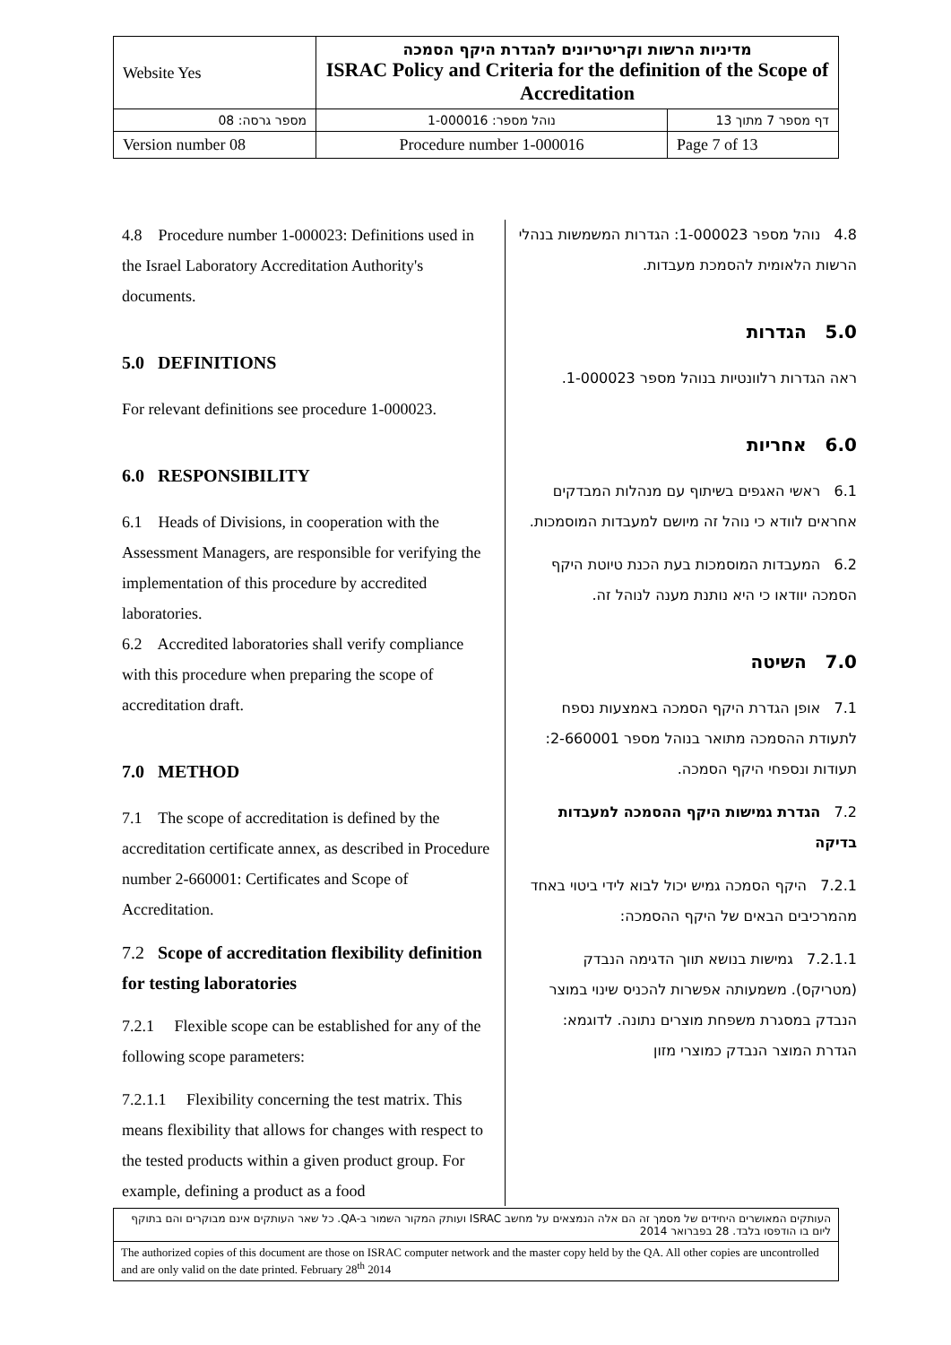| Website Yes | מדיניות הרשות וקריטריונים להגדרת היקף הסמכה ISRAC Policy and Criteria for the definition of the Scope of Accreditation | |
| מספר גרסה: 08 | נוהל מספר: 1-000016 | דף מספר 7 מתוך 13 |
| Version number 08 | Procedure number 1-000016 | Page 7 of 13 |
4.8 Procedure number 1-000023: Definitions used in the Israel Laboratory Accreditation Authority's documents.
5.0 DEFINITIONS
For relevant definitions see procedure 1-000023.
6.0 RESPONSIBILITY
6.1 Heads of Divisions, in cooperation with the Assessment Managers, are responsible for verifying the implementation of this procedure by accredited laboratories.
6.2 Accredited laboratories shall verify compliance with this procedure when preparing the scope of accreditation draft.
7.0 METHOD
7.1 The scope of accreditation is defined by the accreditation certificate annex, as described in Procedure number 2-660001: Certificates and Scope of Accreditation.
7.2 Scope of accreditation flexibility definition for testing laboratories
7.2.1 Flexible scope can be established for any of the following scope parameters:
7.2.1.1 Flexibility concerning the test matrix. This means flexibility that allows for changes with respect to the tested products within a given product group. For example, defining a product as a food
4.8 נוהל מספר 1-000023: הגדרות המשמשות בנהלי הרשות הלאומית להסמכת מעבדות.
5.0 הגדרות
ראה הגדרות רלוונטיות בנוהל מספר 1-000023.
6.0 אחריות
6.1 ראשי האגפים בשיתוף עם מנהלות המבדקים אחראים לוודא כי נוהל זה מיושם למעבדות המוסמכות.
6.2 המעבדות המוסמכות בעת הכנת טיוטת היקף הסמכה יוודאו כי היא נותנת מענה לנוהל זה.
7.0 השיטה
7.1 אופן הגדרת היקף הסמכה באמצעות נספח לתעודת ההסמכה מתואר בנוהל מספר 2-660001: תעודות ונספחי היקף הסמכה.
7.2 הגדרת גמישות היקף ההסמכה למעבדות בדיקה
7.2.1 היקף הסמכה גמיש יכול לבוא לידי ביטוי באחד מהמרכיבים הבאים של היקף ההסמכה:
7.2.1.1 גמישות בנושא תווך הדגימה הנבדק (מטריקס). משמעותה אפשרות להכניס שינוי במוצר הנבדק במסגרת משפחת מוצרים נתונה. לדוגמא: הגדרת המוצר הנבדק כמוצרי מזון
| העותקים המאושרים היחידים של מסמך זה הם אלה הנמצאים על מחשב ISRAC ועותק המקור השמור ב-QA. כל שאר העותקים אינם מבוקרים והם בתוקף ליום בו הודפסו בלבד. 28 בפברואר 2014 |
| The authorized copies of this document are those on ISRAC computer network and the master copy held by the QA. All other copies are uncontrolled and are only valid on the date printed. February 28<sup>th</sup> 2014 |